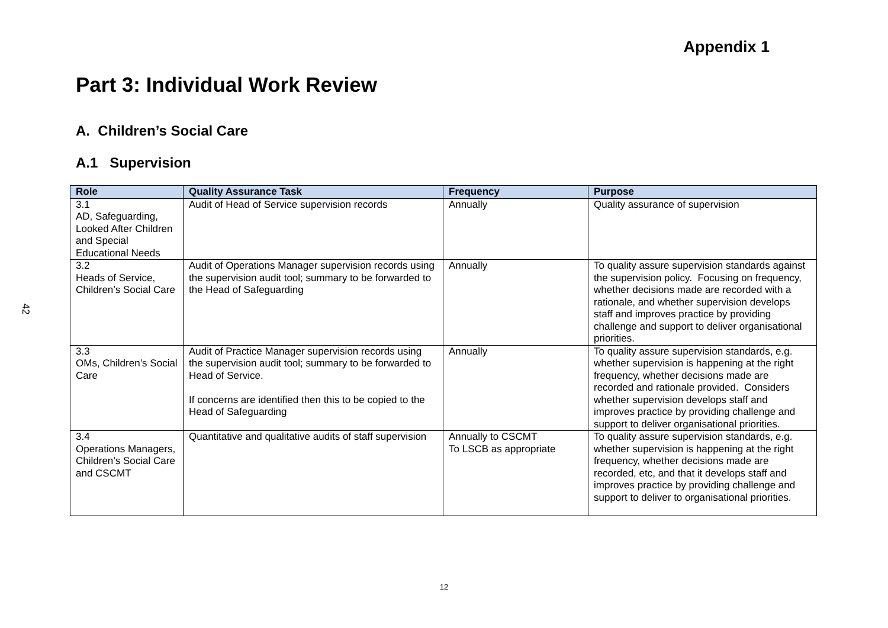42
Appendix 1
Part 3: Individual Work Review
A. Children’s Social Care
A.1 Supervision
| Role | Quality Assurance Task | Frequency | Purpose |
| --- | --- | --- | --- |
| 3.1 AD, Safeguarding, Looked After Children and Special Educational Needs | Audit of Head of Service supervision records | Annually | Quality assurance of supervision |
| 3.2 Heads of Service, Children’s Social Care | Audit of Operations Manager supervision records using the supervision audit tool; summary to be forwarded to the Head of Safeguarding | Annually | To quality assure supervision standards against the supervision policy. Focusing on frequency, whether decisions made are recorded with a rationale, and whether supervision develops staff and improves practice by providing challenge and support to deliver organisational priorities. |
| 3.3 OMs, Children’s Social Care | Audit of Practice Manager supervision records using the supervision audit tool; summary to be forwarded to Head of Service. If concerns are identified then this to be copied to the Head of Safeguarding | Annually | To quality assure supervision standards, e.g. whether supervision is happening at the right frequency, whether decisions made are recorded and rationale provided. Considers whether supervision develops staff and improves practice by providing challenge and support to deliver organisational priorities. |
| 3.4 Operations Managers, Children’s Social Care and CSCMT | Quantitative and qualitative audits of staff supervision | Annually to CSCMT To LSCB as appropriate | To quality assure supervision standards, e.g. whether supervision is happening at the right frequency, whether decisions made are recorded, etc, and that it develops staff and improves practice by providing challenge and support to deliver to organisational priorities. |
12